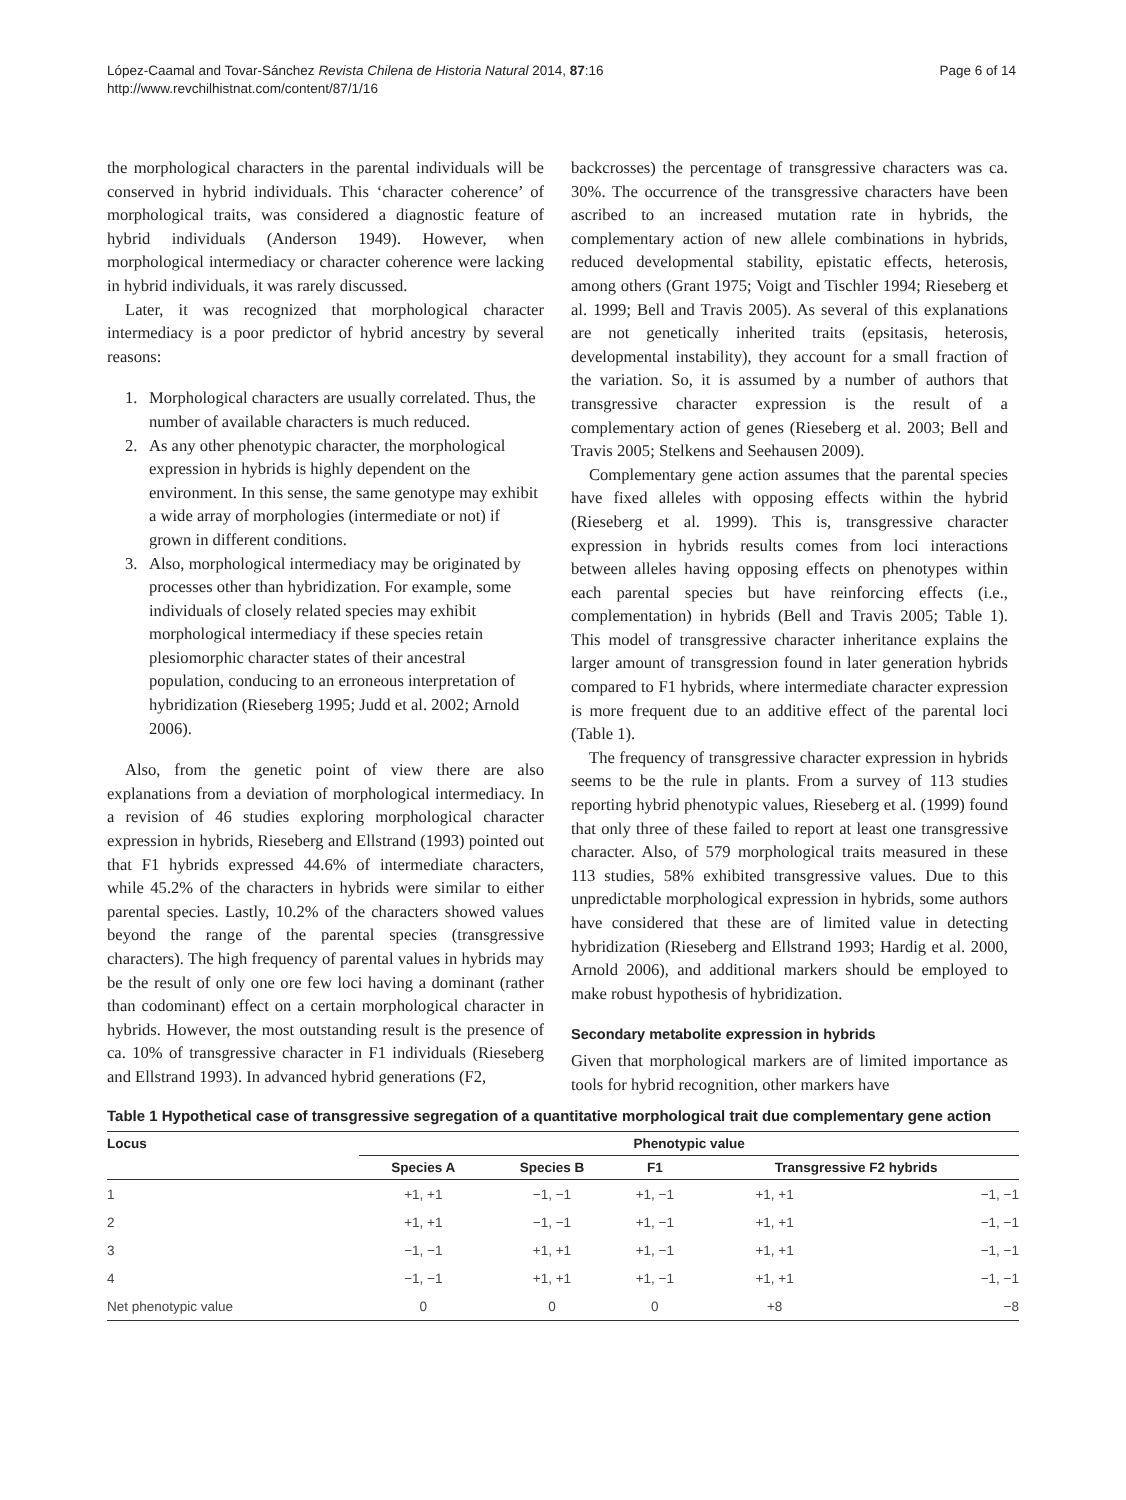López-Caamal and Tovar-Sánchez Revista Chilena de Historia Natural 2014, 87:16
http://www.revchilhistnat.com/content/87/1/16
Page 6 of 14
the morphological characters in the parental individuals will be conserved in hybrid individuals. This ‘character coherence’ of morphological traits, was considered a diagnostic feature of hybrid individuals (Anderson 1949). However, when morphological intermediacy or character coherence were lacking in hybrid individuals, it was rarely discussed.
Later, it was recognized that morphological character intermediacy is a poor predictor of hybrid ancestry by several reasons:
1. Morphological characters are usually correlated. Thus, the number of available characters is much reduced.
2. As any other phenotypic character, the morphological expression in hybrids is highly dependent on the environment. In this sense, the same genotype may exhibit a wide array of morphologies (intermediate or not) if grown in different conditions.
3. Also, morphological intermediacy may be originated by processes other than hybridization. For example, some individuals of closely related species may exhibit morphological intermediacy if these species retain plesiomorphic character states of their ancestral population, conducing to an erroneous interpretation of hybridization (Rieseberg 1995; Judd et al. 2002; Arnold 2006).
Also, from the genetic point of view there are also explanations from a deviation of morphological intermediacy. In a revision of 46 studies exploring morphological character expression in hybrids, Rieseberg and Ellstrand (1993) pointed out that F1 hybrids expressed 44.6% of intermediate characters, while 45.2% of the characters in hybrids were similar to either parental species. Lastly, 10.2% of the characters showed values beyond the range of the parental species (transgressive characters). The high frequency of parental values in hybrids may be the result of only one ore few loci having a dominant (rather than codominant) effect on a certain morphological character in hybrids. However, the most outstanding result is the presence of ca. 10% of transgressive character in F1 individuals (Rieseberg and Ellstrand 1993). In advanced hybrid generations (F2,
backcrosses) the percentage of transgressive characters was ca. 30%. The occurrence of the transgressive characters have been ascribed to an increased mutation rate in hybrids, the complementary action of new allele combinations in hybrids, reduced developmental stability, epistatic effects, heterosis, among others (Grant 1975; Voigt and Tischler 1994; Rieseberg et al. 1999; Bell and Travis 2005). As several of this explanations are not genetically inherited traits (epsitasis, heterosis, developmental instability), they account for a small fraction of the variation. So, it is assumed by a number of authors that transgressive character expression is the result of a complementary action of genes (Rieseberg et al. 2003; Bell and Travis 2005; Stelkens and Seehausen 2009).
Complementary gene action assumes that the parental species have fixed alleles with opposing effects within the hybrid (Rieseberg et al. 1999). This is, transgressive character expression in hybrids results comes from loci interactions between alleles having opposing effects on phenotypes within each parental species but have reinforcing effects (i.e., complementation) in hybrids (Bell and Travis 2005; Table 1). This model of transgressive character inheritance explains the larger amount of transgression found in later generation hybrids compared to F1 hybrids, where intermediate character expression is more frequent due to an additive effect of the parental loci (Table 1).
The frequency of transgressive character expression in hybrids seems to be the rule in plants. From a survey of 113 studies reporting hybrid phenotypic values, Rieseberg et al. (1999) found that only three of these failed to report at least one transgressive character. Also, of 579 morphological traits measured in these 113 studies, 58% exhibited transgressive values. Due to this unpredictable morphological expression in hybrids, some authors have considered that these are of limited value in detecting hybridization (Rieseberg and Ellstrand 1993; Hardig et al. 2000, Arnold 2006), and additional markers should be employed to make robust hypothesis of hybridization.
Secondary metabolite expression in hybrids
Given that morphological markers are of limited importance as tools for hybrid recognition, other markers have
Table 1 Hypothetical case of transgressive segregation of a quantitative morphological trait due complementary gene action
| Locus | Phenotypic value | | | | |
| --- | --- | --- | --- | --- | --- |
| | Species A | Species B | F1 | Transgressive F2 hybrids | |
| 1 | +1, +1 | −1, −1 | +1, −1 | +1, +1 | −1, −1 |
| 2 | +1, +1 | −1, −1 | +1, −1 | +1, +1 | −1, −1 |
| 3 | −1, −1 | +1, +1 | +1, −1 | +1, +1 | −1, −1 |
| 4 | −1, −1 | +1, +1 | +1, −1 | +1, +1 | −1, −1 |
| Net phenotypic value | 0 | 0 | 0 | +8 | −8 |